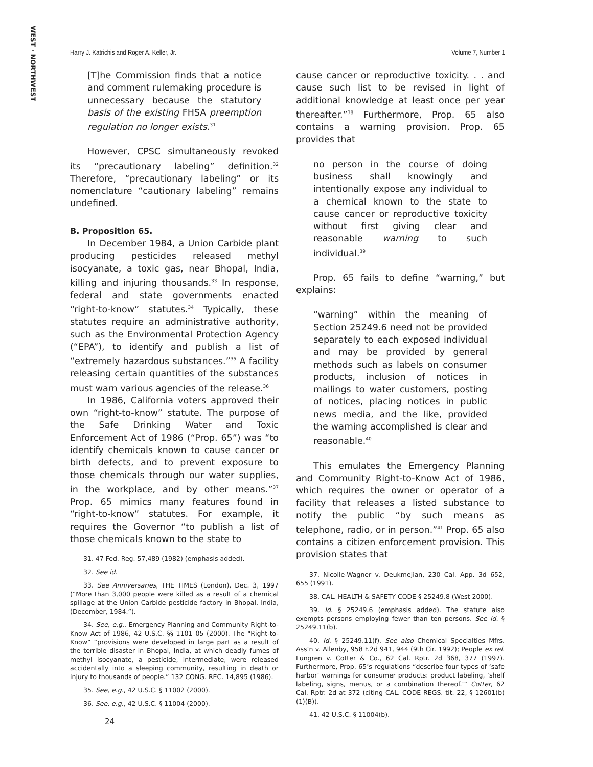WEST · NORTHWEST
Harry J. Katrichis and Roger A. Keller, Jr. Volume 7, Number 1
[T]he Commission finds that a notice and comment rulemaking procedure is unnecessary because the statutory basis of the existing FHSA preemption regulation no longer exists.<sup>31</sup>
However, CPSC simultaneously revoked its “precautionary labeling” definition.<sup>32</sup> Therefore, “precautionary labeling” or its nomenclature “cautionary labeling” remains undefined.
B. Proposition 65.
In December 1984, a Union Carbide plant producing pesticides released methyl isocyanate, a toxic gas, near Bhopal, India, killing and injuring thousands.<sup>33</sup> In response, federal and state governments enacted “right-to-know” statutes.<sup>34</sup> Typically, these statutes require an administrative authority, such as the Environmental Protection Agency (“EPA”), to identify and publish a list of “extremely hazardous substances.”<sup>35</sup> A facility releasing certain quantities of the substances must warn various agencies of the release.<sup>36</sup>
In 1986, California voters approved their own “right-to-know” statute. The purpose of the Safe Drinking Water and Toxic Enforcement Act of 1986 (“Prop. 65”) was “to identify chemicals known to cause cancer or birth defects, and to prevent exposure to those chemicals through our water supplies, in the workplace, and by other means.”<sup>37</sup> Prop. 65 mimics many features found in “right-to-know” statutes. For example, it requires the Governor “to publish a list of those chemicals known to the state to
31. 47 Fed. Reg. 57,489 (1982) (emphasis added).
32. See id.
33. See Anniversaries, THE TIMES (London), Dec. 3, 1997 (“More than 3,000 people were killed as a result of a chemical spillage at the Union Carbide pesticide factory in Bhopal, India, (December, 1984.”).
34. See, e.g., Emergency Planning and Community Right-to-Know Act of 1986, 42 U.S.C. §§ 1101–05 (2000). The “Right-to-Know” “provisions were developed in large part as a result of the terrible disaster in Bhopal, India, at which deadly fumes of methyl isocyanate, a pesticide, intermediate, were released accidentally into a sleeping community, resulting in death or injury to thousands of people.” 132 CONG. REC. 14,895 (1986).
35. See, e.g., 42 U.S.C. § 11002 (2000).
36. See, e.g., 42 U.S.C. § 11004 (2000).
cause cancer or reproductive toxicity. . . and cause such list to be revised in light of additional knowledge at least once per year thereafter.”<sup>38</sup> Furthermore, Prop. 65 also contains a warning provision. Prop. 65 provides that
no person in the course of doing business shall knowingly and intentionally expose any individual to a chemical known to the state to cause cancer or reproductive toxicity without first giving clear and reasonable warning to such individual.<sup>39</sup>
Prop. 65 fails to define “warning,” but explains:
“warning” within the meaning of Section 25249.6 need not be provided separately to each exposed individual and may be provided by general methods such as labels on consumer products, inclusion of notices in mailings to water customers, posting of notices, placing notices in public news media, and the like, provided the warning accomplished is clear and reasonable.<sup>40</sup>
This emulates the Emergency Planning and Community Right-to-Know Act of 1986, which requires the owner or operator of a facility that releases a listed substance to notify the public “by such means as telephone, radio, or in person.”<sup>41</sup> Prop. 65 also contains a citizen enforcement provision. This provision states that
37. Nicolle-Wagner v. Deukmejian, 230 Cal. App. 3d 652, 655 (1991).
38. CAL. HEALTH & SAFETY CODE § 25249.8 (West 2000).
39. Id. § 25249.6 (emphasis added). The statute also exempts persons employing fewer than ten persons. See id. § 25249.11(b).
40. Id. § 25249.11(f). See also Chemical Specialties Mfrs. Ass’n v. Allenby, 958 F.2d 941, 944 (9th Cir. 1992); People ex rel. Lungren v. Cotter & Co., 62 Cal. Rptr. 2d 368, 377 (1997). Furthermore, Prop. 65’s regulations “describe four types of ‘safe harbor’ warnings for consumer products: product labeling, ‘shelf labeling, signs, menus, or a combination thereof.’” Cotter, 62 Cal. Rptr. 2d at 372 (citing CAL. CODE REGS. tit. 22, § 12601(b)(1)(B)).
41. 42 U.S.C. § 11004(b).
24